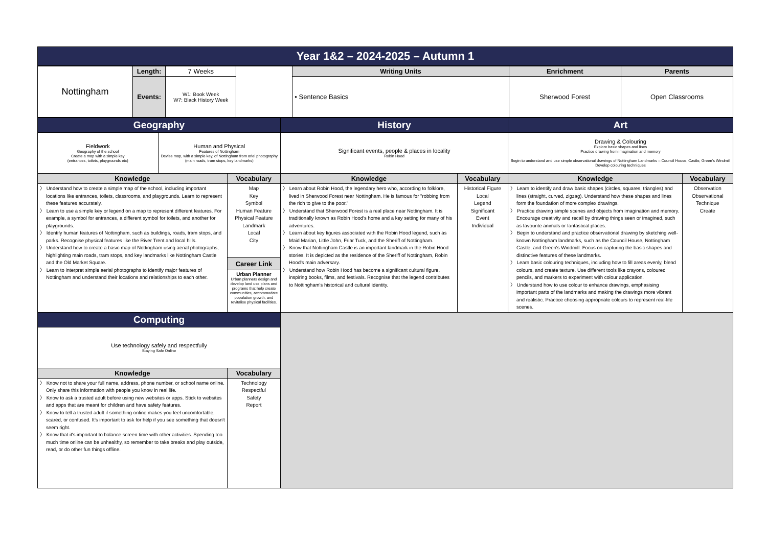| Year 1&2 – 2024-2025 – Autumn 1 |
| Nottingham | Length: | 7 Weeks | | Writing Units | Enrichment | Parents |
| | | | | • Sentence Basics | Sherwood Forest | Open Classrooms |
| | Events: | W1: Book Week W7: Black History Week | | | | |
| Geography | | | History | | Art | |
| Fieldwork Geography of the school Create a map with a simple key (entrances, toilets, playgrounds etc) | Human and Physical Features of Nottingham Devise map, with a simple key, of Nottingham from ariel photography (main roads, tram stops, key landmarks) | | Significant events, people & places in locality Robin Hood | | Drawing & Colouring Explore basic shapes and lines Practice drawing from imagination and memory Begin to understand and use simple observational drawings of Nottingham Landmarks – Council House, Castle, Green’s Windmill Develop colouring techniques | |
| Knowledge | | Vocabulary | Knowledge | Vocabulary | Knowledge | Vocabulary |
| 〉 Understand how to create a simple map of the school, including important locations like entrances, toilets, classrooms, and playgrounds. Learn to represent these features accurately. 〉 Learn to use a simple key or legend on a map to represent different features. For example, a symbol for entrances, a different symbol for toilets, and another for playgrounds. 〉 Identify human features of Nottingham, such as buildings, roads, tram stops, and parks. Recognise physical features like the River Trent and local hills. 〉 Understand how to create a basic map of Nottingham using aerial photographs, highlighting main roads, tram stops, and key landmarks like Nottingham Castle and the Old Market Square. 〉 Learn to interpret simple aerial photographs to identify major features of Nottingham and understand their locations and relationships to each other. | | Map Key Symbol Human Feature Physical Feature Landmark Local City | 〉 Learn about Robin Hood, the legendary hero who, according to folklore, lived in Sherwood Forest near Nottingham. He is famous for "robbing from the rich to give to the poor." 〉 Understand that Sherwood Forest is a real place near Nottingham. It is traditionally known as Robin Hood's home and a key setting for many of his adventures. 〉 Learn about key figures associated with the Robin Hood legend, such as Maid Marian, Little John, Friar Tuck, and the Sheriff of Nottingham. 〉 Know that Nottingham Castle is an important landmark in the Robin Hood stories. It is depicted as the residence of the Sheriff of Nottingham, Robin Hood's main adversary. 〉 Understand how Robin Hood has become a significant cultural figure, inspiring books, films, and festivals. Recognise that the legend contributes to Nottingham's historical and cultural identity. | Historical Figure Local Legend Significant Event Individual | 〉 Learn to identify and draw basic shapes (circles, squares, triangles) and lines (straight, curved, zigzag). Understand how these shapes and lines form the foundation of more complex drawings. 〉 Practice drawing simple scenes and objects from imagination and memory. Encourage creativity and recall by drawing things seen or imagined, such as favourite animals or fantastical places. 〉 Begin to understand and practice observational drawing by sketching well-known Nottingham landmarks, such as the Council House, Nottingham Castle, and Green's Windmill. Focus on capturing the basic shapes and distinctive features of these landmarks. 〉 Learn basic colouring techniques, including how to fill areas evenly, blend colours, and create texture. Use different tools like crayons, coloured pencils, and markers to experiment with colour application. 〉 Understand how to use colour to enhance drawings, emphasising important parts of the landmarks and making the drawings more vibrant and realistic. Practice choosing appropriate colours to represent real-life scenes. | Observation Observational Technique Create |
| | | Career Link | | | | |
| | | Urban Planner Urban planners design and develop land use plans and programs that help create communities, accommodate population growth, and revitalise physical facilities. | | | | |
| Computing | | | | | | |
| Use technology safely and respectfully Staying Safe Online | | | | | | |
| Knowledge | | Vocabulary | | | | |
| 〉 Know not to share your full name, address, phone number, or school name online. Only share this information with people you know in real life. 〉 Know to ask a trusted adult before using new websites or apps. Stick to websites and apps that are meant for children and have safety features. 〉 Know to tell a trusted adult if something online makes you feel uncomfortable, scared, or confused. It's important to ask for help if you see something that doesn't seem right. 〉 Know that it's important to balance screen time with other activities. Spending too much time online can be unhealthy, so remember to take breaks and play outside, read, or do other fun things offline. | | Technology Respectful Safety Report | | | | |